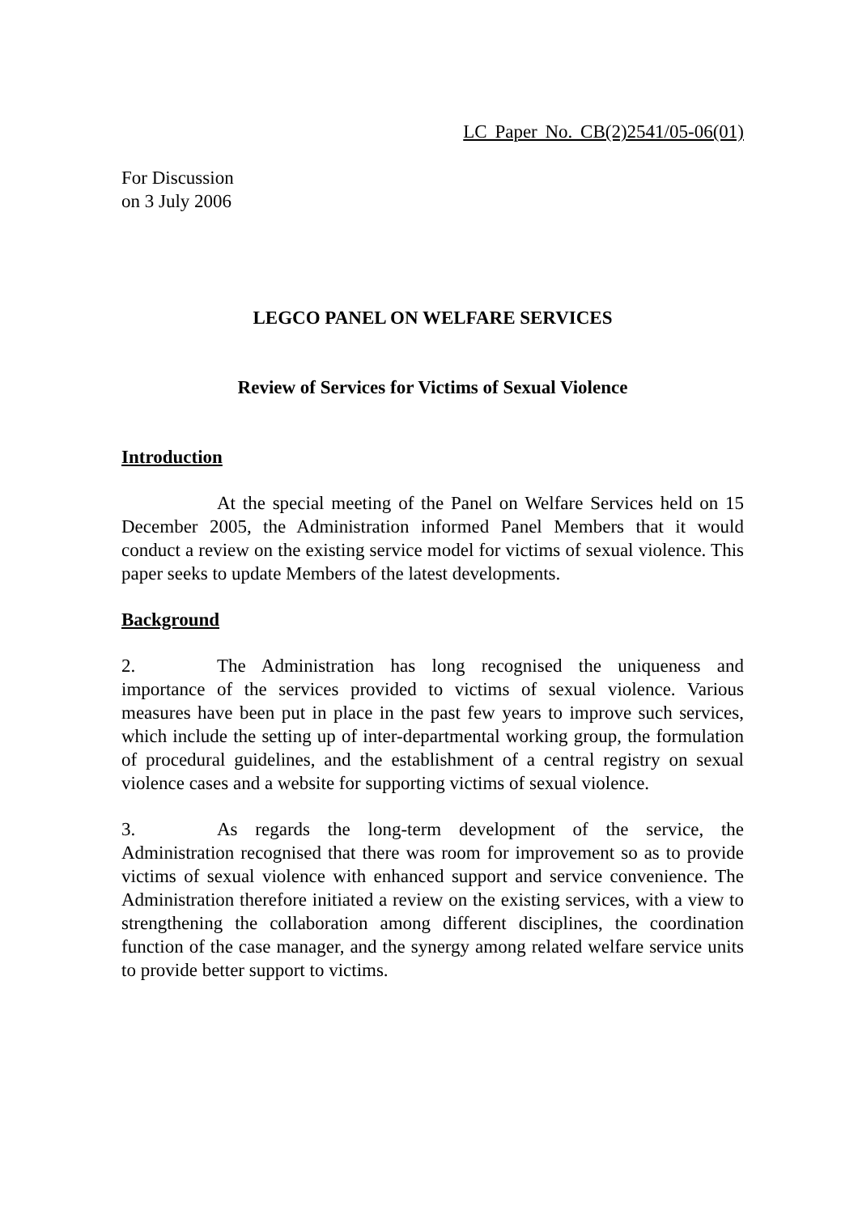LC Paper No. CB(2)2541/05-06(01)
For Discussion
on 3 July 2006
LEGCO PANEL ON WELFARE SERVICES
Review of Services for Victims of Sexual Violence
Introduction
At the special meeting of the Panel on Welfare Services held on 15 December 2005, the Administration informed Panel Members that it would conduct a review on the existing service model for victims of sexual violence. This paper seeks to update Members of the latest developments.
Background
2. The Administration has long recognised the uniqueness and importance of the services provided to victims of sexual violence. Various measures have been put in place in the past few years to improve such services, which include the setting up of inter-departmental working group, the formulation of procedural guidelines, and the establishment of a central registry on sexual violence cases and a website for supporting victims of sexual violence.
3. As regards the long-term development of the service, the Administration recognised that there was room for improvement so as to provide victims of sexual violence with enhanced support and service convenience. The Administration therefore initiated a review on the existing services, with a view to strengthening the collaboration among different disciplines, the coordination function of the case manager, and the synergy among related welfare service units to provide better support to victims.